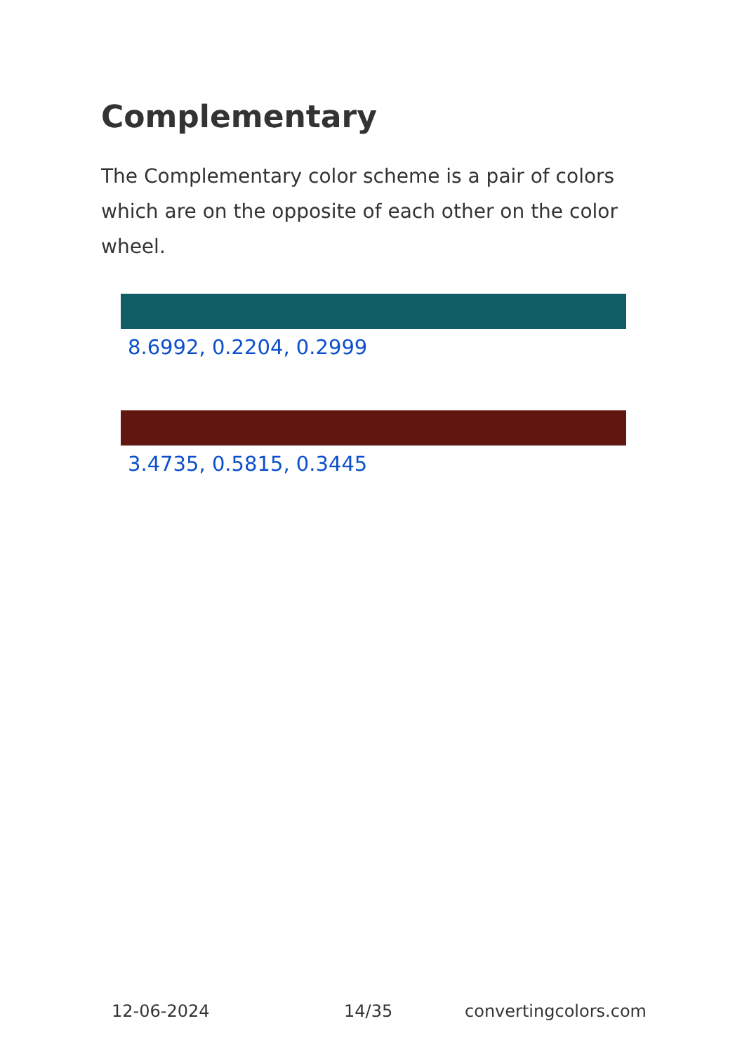Complementary
The Complementary color scheme is a pair of colors which are on the opposite of each other on the color wheel.
8.6992, 0.2204, 0.2999
3.4735, 0.5815, 0.3445
12-06-2024 14/35 convertingcolors.com